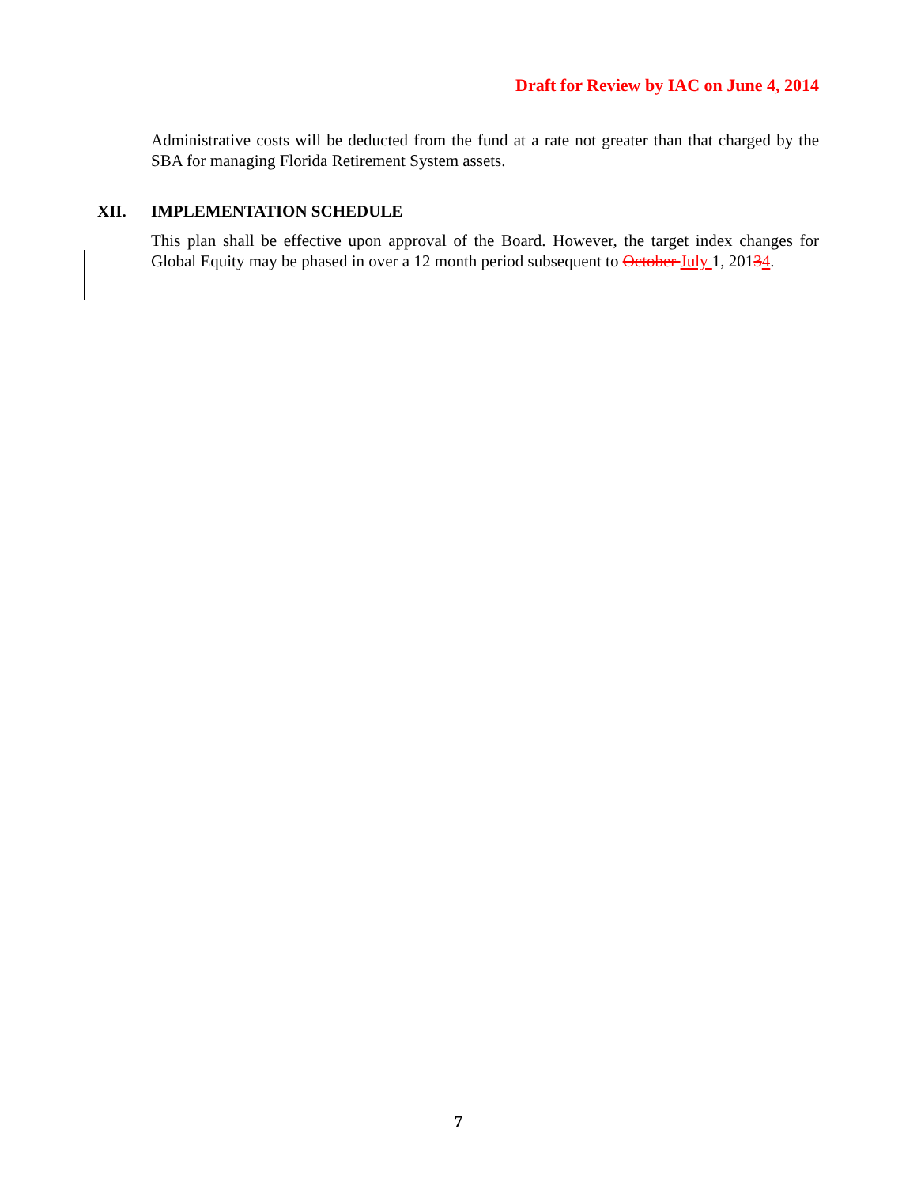Draft for Review by IAC on June 4, 2014
Administrative costs will be deducted from the fund at a rate not greater than that charged by the SBA for managing Florida Retirement System assets.
XII. IMPLEMENTATION SCHEDULE
This plan shall be effective upon approval of the Board. However, the target index changes for Global Equity may be phased in over a 12 month period subsequent to October July 1, 20134.
7